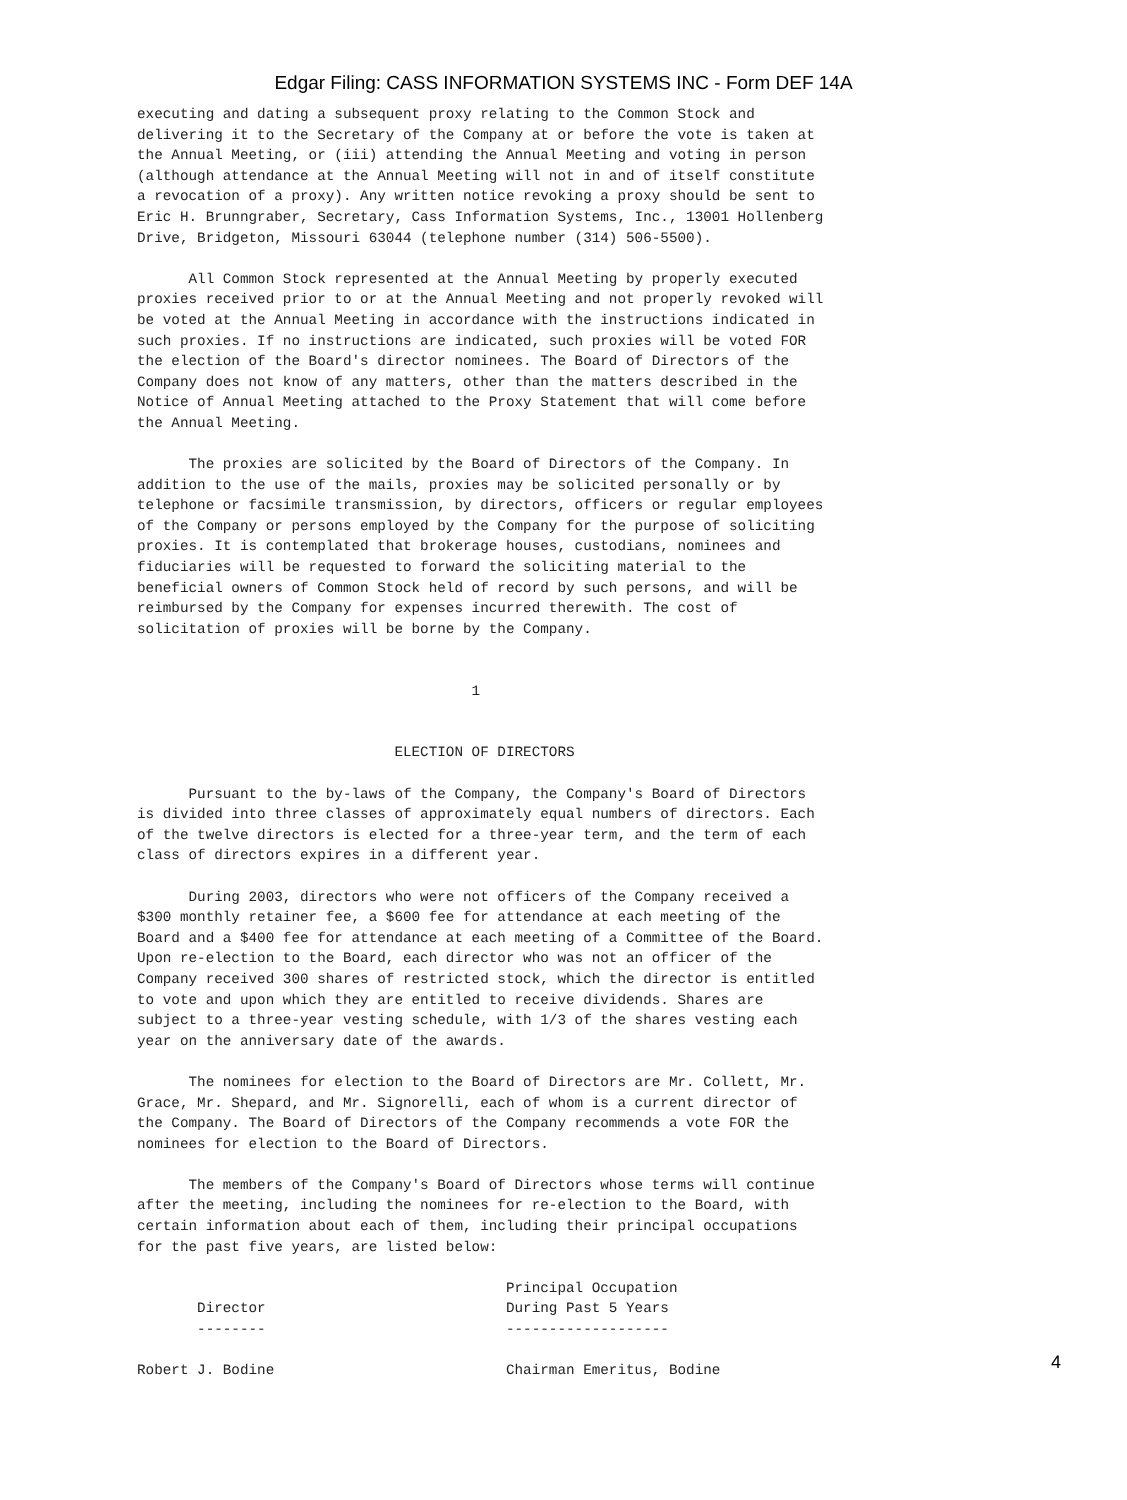Edgar Filing: CASS INFORMATION SYSTEMS INC - Form DEF 14A
executing and dating a subsequent proxy relating to the Common Stock and
delivering it to the Secretary of the Company at or before the vote is taken at
the Annual Meeting, or (iii) attending the Annual Meeting and voting in person
(although attendance at the Annual Meeting will not in and of itself constitute
a revocation of a proxy). Any written notice revoking a proxy should be sent to
Eric H. Brunngraber, Secretary, Cass Information Systems, Inc., 13001 Hollenberg
Drive, Bridgeton, Missouri 63044 (telephone number (314) 506-5500).

      All Common Stock represented at the Annual Meeting by properly executed
proxies received prior to or at the Annual Meeting and not properly revoked will
be voted at the Annual Meeting in accordance with the instructions indicated in
such proxies. If no instructions are indicated, such proxies will be voted FOR
the election of the Board's director nominees. The Board of Directors of the
Company does not know of any matters, other than the matters described in the
Notice of Annual Meeting attached to the Proxy Statement that will come before
the Annual Meeting.

      The proxies are solicited by the Board of Directors of the Company. In
addition to the use of the mails, proxies may be solicited personally or by
telephone or facsimile transmission, by directors, officers or regular employees
of the Company or persons employed by the Company for the purpose of soliciting
proxies. It is contemplated that brokerage houses, custodians, nominees and
fiduciaries will be requested to forward the soliciting material to the
beneficial owners of Common Stock held of record by such persons, and will be
reimbursed by the Company for expenses incurred therewith. The cost of
solicitation of proxies will be borne by the Company.


                                       1


                              ELECTION OF DIRECTORS

      Pursuant to the by-laws of the Company, the Company's Board of Directors
is divided into three classes of approximately equal numbers of directors. Each
of the twelve directors is elected for a three-year term, and the term of each
class of directors expires in a different year.

      During 2003, directors who were not officers of the Company received a
$300 monthly retainer fee, a $600 fee for attendance at each meeting of the
Board and a $400 fee for attendance at each meeting of a Committee of the Board.
Upon re-election to the Board, each director who was not an officer of the
Company received 300 shares of restricted stock, which the director is entitled
to vote and upon which they are entitled to receive dividends. Shares are
subject to a three-year vesting schedule, with 1/3 of the shares vesting each
year on the anniversary date of the awards.

      The nominees for election to the Board of Directors are Mr. Collett, Mr.
Grace, Mr. Shepard, and Mr. Signorelli, each of whom is a current director of
the Company. The Board of Directors of the Company recommends a vote FOR the
nominees for election to the Board of Directors.

      The members of the Company's Board of Directors whose terms will continue
after the meeting, including the nominees for re-election to the Board, with
certain information about each of them, including their principal occupations
for the past five years, are listed below:

                                           Principal Occupation
       Director                            During Past 5 Years
       --------                            -------------------

Robert J. Bodine                           Chairman Emeritus, Bodine
4